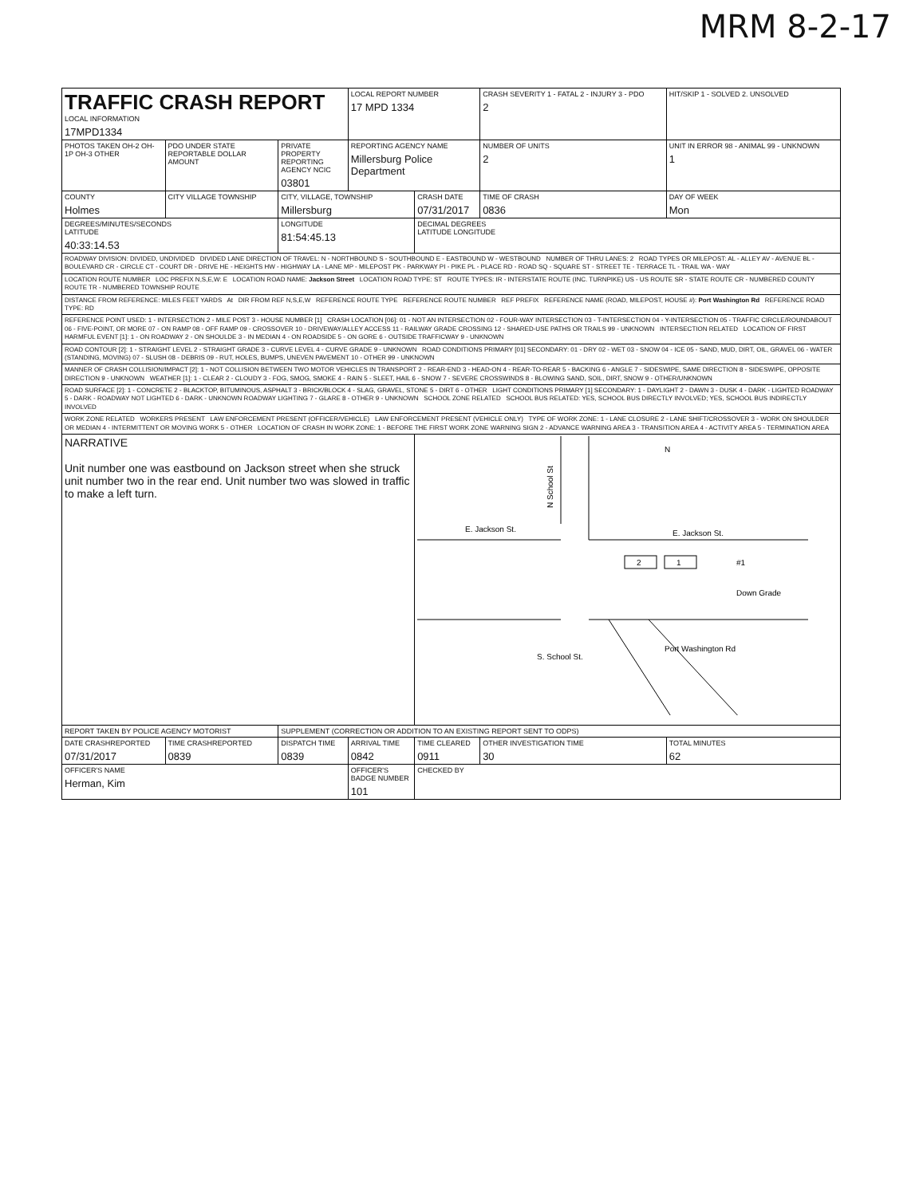MRM 8-2-17
| TRAFFIC CRASH REPORT LOCAL INFORMATION 17MPD1334 | | | LOCAL REPORT NUMBER 17 MPD 1334 | | CRASH SEVERITY 1 - FATAL 2 - INJURY 3 - PDO 2 | HIT/SKIP 1 - SOLVED 2. UNSOLVED |
| PHOTOS TAKEN OH-2 OH-1P OH-3 OTHER | PDO UNDER STATE REPORTABLE DOLLAR AMOUNT | PRIVATE PROPERTY REPORTING AGENCY NCIC 03801 | REPORTING AGENCY NAME Millersburg Police Department | | NUMBER OF UNITS 2 | UNIT IN ERROR 98 - ANIMAL 99 - UNKNOWN 1 |
| COUNTY Holmes | CITY VILLAGE TOWNSHIP | CITY, VILLAGE, TOWNSHIP Millersburg | | CRASH DATE 07/31/2017 | TIME OF CRASH 0836 | DAY OF WEEK Mon |
| DEGREES/MINUTES/SECONDS LATITUDE 40:33:14.53 | | LONGITUDE 81:54:45.13 | | DECIMAL DEGREES LATITUDE LONGITUDE | | |
| ROADWAY DIVISION: DIVIDED, UNDIVIDED DIVIDED LANE DIRECTION OF TRAVEL: N - NORTHBOUND S - SOUTHBOUND E - EASTBOUND W - WESTBOUND NUMBER OF THRU LANES: 2 ROAD TYPES OR MILEPOST: AL - ALLEY AV - AVENUE BL - BOULEVARD CR - CIRCLE CT - COURT DR - DRIVE HE - HEIGHTS HW - HIGHWAY LA - LANE MP - MILEPOST PK - PARKWAY PI - PIKE PL - PLACE RD - ROAD SQ - SQUARE ST - STREET TE - TERRACE TL - TRAIL WA - WAY | | | | | | |
| LOCATION ROUTE NUMBER LOC PREFIX N,S,E,W: E LOCATION ROAD NAME: Jackson Street LOCATION ROAD TYPE: ST ROUTE TYPES: IR - INTERSTATE ROUTE (INC. TURNPIKE) US - US ROUTE SR - STATE ROUTE CR - NUMBERED COUNTY ROUTE TR - NUMBERED TOWNSHIP ROUTE | | | | | | |
| DISTANCE FROM REFERENCE: MILES FEET YARDS At DIR FROM REF N,S,E,W REFERENCE ROUTE TYPE REFERENCE ROUTE NUMBER REF PREFIX REFERENCE NAME (ROAD, MILEPOST, HOUSE #): Port Washington Rd REFERENCE ROAD TYPE: RD | | | | | | |
| REFERENCE POINT USED: 1 - INTERSECTION 2 - MILE POST 3 - HOUSE NUMBER [1] CRASH LOCATION [06]: 01 - NOT AN INTERSECTION 02 - FOUR-WAY INTERSECTION 03 - T-INTERSECTION 04 - Y-INTERSECTION 05 - TRAFFIC CIRCLE/ROUNDABOUT 06 - FIVE-POINT, OR MORE 07 - ON RAMP 08 - OFF RAMP 09 - CROSSOVER 10 - DRIVEWAY/ALLEY ACCESS 11 - RAILWAY GRADE CROSSING 12 - SHARED-USE PATHS OR TRAILS 99 - UNKNOWN INTERSECTION RELATED LOCATION OF FIRST HARMFUL EVENT [1]: 1 - ON ROADWAY 2 - ON SHOULDE 3 - IN MEDIAN 4 - ON ROADSIDE 5 - ON GORE 6 - OUTSIDE TRAFFICWAY 9 - UNKNOWN | | | | | | |
| ROAD CONTOUR [2]: 1 - STRAIGHT LEVEL 2 - STRAIGHT GRADE 3 - CURVE LEVEL 4 - CURVE GRADE 9 - UNKNOWN ROAD CONDITIONS PRIMARY [01] SECONDARY: 01 - DRY 02 - WET 03 - SNOW 04 - ICE 05 - SAND, MUD, DIRT, OIL, GRAVEL 06 - WATER (STANDING, MOVING) 07 - SLUSH 08 - DEBRIS 09 - RUT, HOLES, BUMPS, UNEVEN PAVEMENT 10 - OTHER 99 - UNKNOWN | | | | | | |
| MANNER OF CRASH COLLISION/IMPACT [2]: 1 - NOT COLLISION BETWEEN TWO MOTOR VEHICLES IN TRANSPORT 2 - REAR-END 3 - HEAD-ON 4 - REAR-TO-REAR 5 - BACKING 6 - ANGLE 7 - SIDESWIPE, SAME DIRECTION 8 - SIDESWIPE, OPPOSITE DIRECTION 9 - UNKNOWN WEATHER [1]: 1 - CLEAR 2 - CLOUDY 3 - FOG, SMOG, SMOKE 4 - RAIN 5 - SLEET, HAIL 6 - SNOW 7 - SEVERE CROSSWINDS 8 - BLOWING SAND, SOIL, DIRT, SNOW 9 - OTHER/UNKNOWN | | | | | | |
| ROAD SURFACE [2]: 1 - CONCRETE 2 - BLACKTOP, BITUMINOUS, ASPHALT 3 - BRICK/BLOCK 4 - SLAG, GRAVEL, STONE 5 - DIRT 6 - OTHER LIGHT CONDITIONS PRIMARY [1] SECONDARY: 1 - DAYLIGHT 2 - DAWN 3 - DUSK 4 - DARK - LIGHTED ROADWAY 5 - DARK - ROADWAY NOT LIGHTED 6 - DARK - UNKNOWN ROADWAY LIGHTING 7 - GLARE 8 - OTHER 9 - UNKNOWN SCHOOL ZONE RELATED SCHOOL BUS RELATED: YES, SCHOOL BUS DIRECTLY INVOLVED; YES, SCHOOL BUS INDIRECTLY INVOLVED | | | | | | |
| WORK ZONE RELATED WORKERS PRESENT LAW ENFORCEMENT PRESENT (OFFICER/VEHICLE) LAW ENFORCEMENT PRESENT (VEHICLE ONLY) TYPE OF WORK ZONE: 1 - LANE CLOSURE 2 - LANE SHIFT/CROSSOVER 3 - WORK ON SHOULDER OR MEDIAN 4 - INTERMITTENT OR MOVING WORK 5 - OTHER LOCATION OF CRASH IN WORK ZONE: 1 - BEFORE THE FIRST WORK ZONE WARNING SIGN 2 - ADVANCE WARNING AREA 3 - TRANSITION AREA 4 - ACTIVITY AREA 5 - TERMINATION AREA | | | | | | |
| NARRATIVE Unit number one was eastbound on Jackson street when she struck unit number two in the rear end. Unit number two was slowed in traffic to make a left turn. | | | | N N School St E. Jackson St. E. Jackson St. 2 1 #1 Down Grade S. School St. Port Washington Rd | | |
| REPORT TAKEN BY POLICE AGENCY MOTORIST | | SUPPLEMENT (CORRECTION OR ADDITION TO AN EXISTING REPORT SENT TO ODPS) | | | | |
| DATE CRASHREPORTED 07/31/2017 | TIME CRASHREPORTED 0839 | DISPATCH TIME 0839 | ARRIVAL TIME 0842 | TIME CLEARED 0911 | OTHER INVESTIGATION TIME 30 | TOTAL MINUTES 62 |
| OFFICER'S NAME Herman, Kim | | | OFFICER'S BADGE NUMBER 101 | CHECKED BY | | |